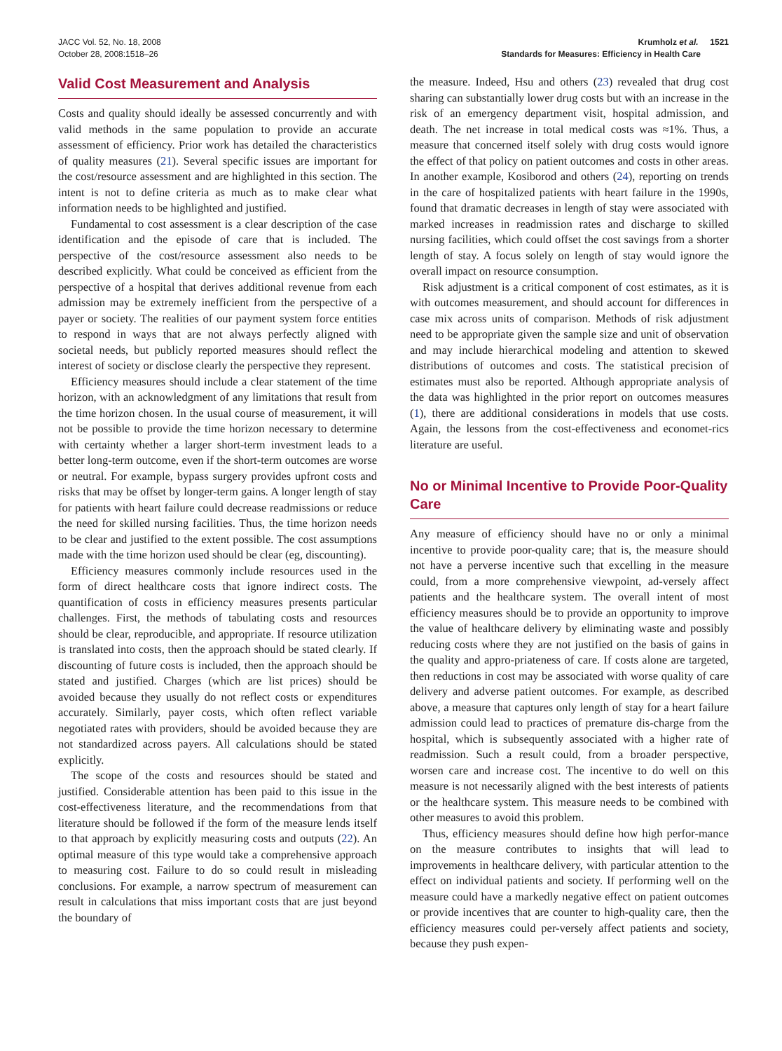JACC Vol. 52, No. 18, 2008
October 28, 2008:1518–26
Krumholz et al. 1521
Standards for Measures: Efficiency in Health Care
Valid Cost Measurement and Analysis
Costs and quality should ideally be assessed concurrently and with valid methods in the same population to provide an accurate assessment of efficiency. Prior work has detailed the characteristics of quality measures (21). Several specific issues are important for the cost/resource assessment and are highlighted in this section. The intent is not to define criteria as much as to make clear what information needs to be highlighted and justified.
Fundamental to cost assessment is a clear description of the case identification and the episode of care that is included. The perspective of the cost/resource assessment also needs to be described explicitly. What could be conceived as efficient from the perspective of a hospital that derives additional revenue from each admission may be extremely inefficient from the perspective of a payer or society. The realities of our payment system force entities to respond in ways that are not always perfectly aligned with societal needs, but publicly reported measures should reflect the interest of society or disclose clearly the perspective they represent.
Efficiency measures should include a clear statement of the time horizon, with an acknowledgment of any limitations that result from the time horizon chosen. In the usual course of measurement, it will not be possible to provide the time horizon necessary to determine with certainty whether a larger short-term investment leads to a better long-term outcome, even if the short-term outcomes are worse or neutral. For example, bypass surgery provides upfront costs and risks that may be offset by longer-term gains. A longer length of stay for patients with heart failure could decrease readmissions or reduce the need for skilled nursing facilities. Thus, the time horizon needs to be clear and justified to the extent possible. The cost assumptions made with the time horizon used should be clear (eg, discounting).
Efficiency measures commonly include resources used in the form of direct healthcare costs that ignore indirect costs. The quantification of costs in efficiency measures presents particular challenges. First, the methods of tabulating costs and resources should be clear, reproducible, and appropriate. If resource utilization is translated into costs, then the approach should be stated clearly. If discounting of future costs is included, then the approach should be stated and justified. Charges (which are list prices) should be avoided because they usually do not reflect costs or expenditures accurately. Similarly, payer costs, which often reflect variable negotiated rates with providers, should be avoided because they are not standardized across payers. All calculations should be stated explicitly.
The scope of the costs and resources should be stated and justified. Considerable attention has been paid to this issue in the cost-effectiveness literature, and the recommendations from that literature should be followed if the form of the measure lends itself to that approach by explicitly measuring costs and outputs (22). An optimal measure of this type would take a comprehensive approach to measuring cost. Failure to do so could result in misleading conclusions. For example, a narrow spectrum of measurement can result in calculations that miss important costs that are just beyond the boundary of
the measure. Indeed, Hsu and others (23) revealed that drug cost sharing can substantially lower drug costs but with an increase in the risk of an emergency department visit, hospital admission, and death. The net increase in total medical costs was ≈1%. Thus, a measure that concerned itself solely with drug costs would ignore the effect of that policy on patient outcomes and costs in other areas. In another example, Kosiborod and others (24), reporting on trends in the care of hospitalized patients with heart failure in the 1990s, found that dramatic decreases in length of stay were associated with marked increases in readmission rates and discharge to skilled nursing facilities, which could offset the cost savings from a shorter length of stay. A focus solely on length of stay would ignore the overall impact on resource consumption.
Risk adjustment is a critical component of cost estimates, as it is with outcomes measurement, and should account for differences in case mix across units of comparison. Methods of risk adjustment need to be appropriate given the sample size and unit of observation and may include hierarchical modeling and attention to skewed distributions of outcomes and costs. The statistical precision of estimates must also be reported. Although appropriate analysis of the data was highlighted in the prior report on outcomes measures (1), there are additional considerations in models that use costs. Again, the lessons from the cost-effectiveness and economet-rics literature are useful.
No or Minimal Incentive to Provide Poor-Quality Care
Any measure of efficiency should have no or only a minimal incentive to provide poor-quality care; that is, the measure should not have a perverse incentive such that excelling in the measure could, from a more comprehensive viewpoint, ad-versely affect patients and the healthcare system. The overall intent of most efficiency measures should be to provide an opportunity to improve the value of healthcare delivery by eliminating waste and possibly reducing costs where they are not justified on the basis of gains in the quality and appro-priateness of care. If costs alone are targeted, then reductions in cost may be associated with worse quality of care delivery and adverse patient outcomes. For example, as described above, a measure that captures only length of stay for a heart failure admission could lead to practices of premature dis-charge from the hospital, which is subsequently associated with a higher rate of readmission. Such a result could, from a broader perspective, worsen care and increase cost. The incentive to do well on this measure is not necessarily aligned with the best interests of patients or the healthcare system. This measure needs to be combined with other measures to avoid this problem.
Thus, efficiency measures should define how high perfor-mance on the measure contributes to insights that will lead to improvements in healthcare delivery, with particular attention to the effect on individual patients and society. If performing well on the measure could have a markedly negative effect on patient outcomes or provide incentives that are counter to high-quality care, then the efficiency measures could per-versely affect patients and society, because they push expen-